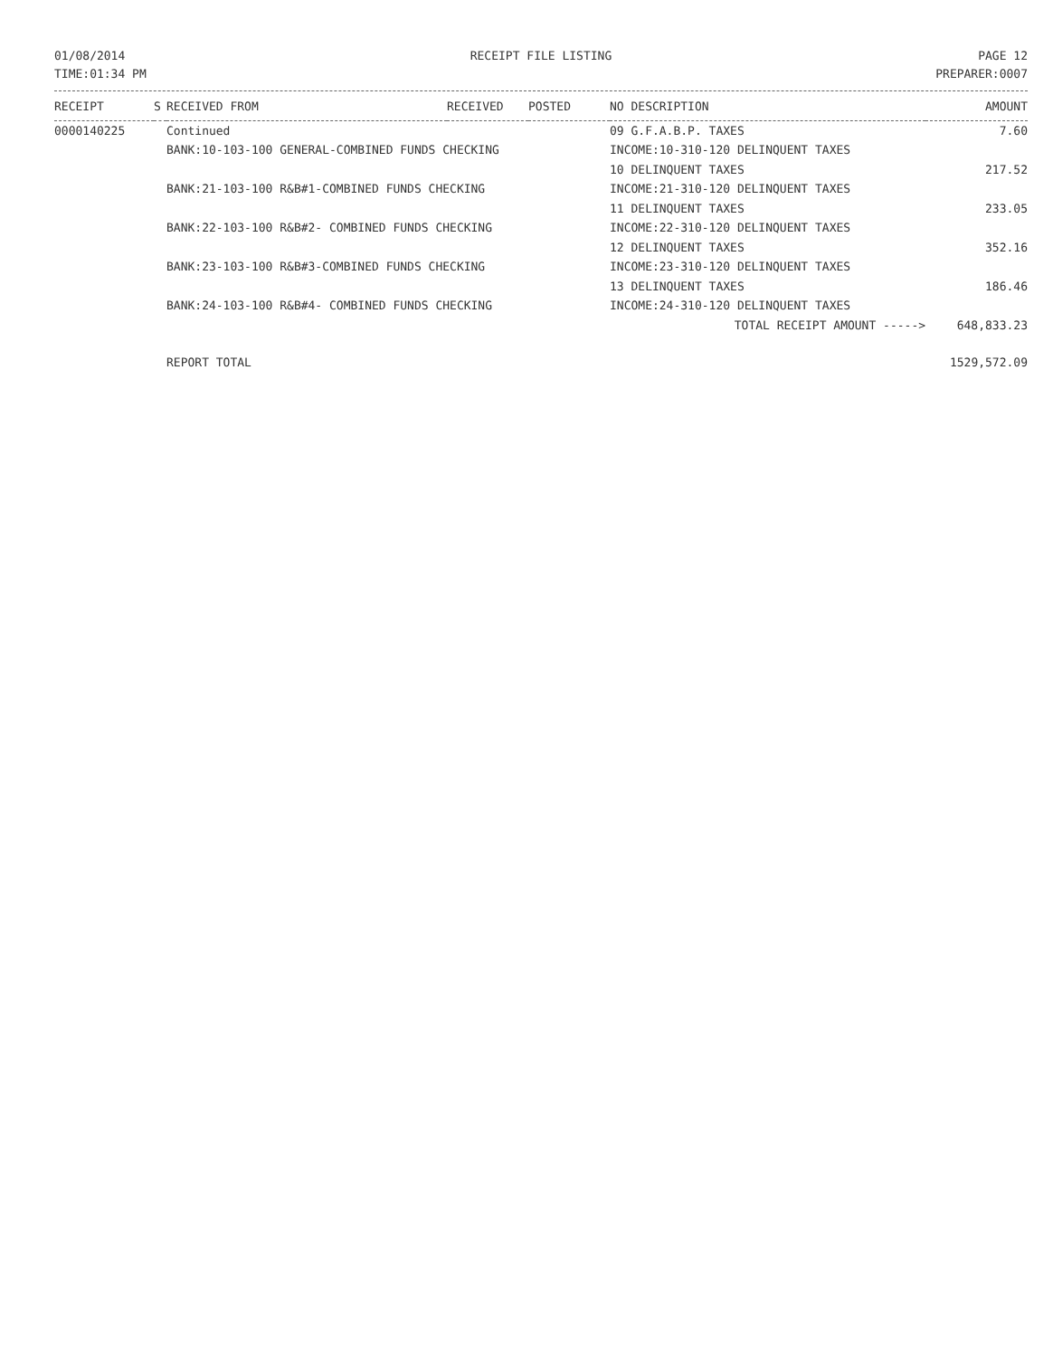01/08/2014
TIME:01:34 PM
RECEIPT FILE LISTING PAGE 12
PREPARER:0007
| RECEIPT | S | RECEIVED FROM | RECEIVED | POSTED | NO DESCRIPTION | AMOUNT |
| --- | --- | --- | --- | --- | --- | --- |
| 0000140225 | | Continued | | | 09 G.F.A.B.P. TAXES | 7.60 |
| | | BANK:10-103-100 GENERAL-COMBINED FUNDS CHECKING | | | INCOME:10-310-120 DELINQUENT TAXES | |
| | | | | | 10 DELINQUENT TAXES | 217.52 |
| | | BANK:21-103-100 R&B#1-COMBINED FUNDS CHECKING | | | INCOME:21-310-120 DELINQUENT TAXES | |
| | | | | | 11 DELINQUENT TAXES | 233.05 |
| | | BANK:22-103-100 R&B#2- COMBINED FUNDS CHECKING | | | INCOME:22-310-120 DELINQUENT TAXES | |
| | | | | | 12 DELINQUENT TAXES | 352.16 |
| | | BANK:23-103-100 R&B#3-COMBINED FUNDS CHECKING | | | INCOME:23-310-120 DELINQUENT TAXES | |
| | | | | | 13 DELINQUENT TAXES | 186.46 |
| | | BANK:24-103-100 R&B#4- COMBINED FUNDS CHECKING | | | INCOME:24-310-120 DELINQUENT TAXES | |
| | | | | | TOTAL RECEIPT AMOUNT -----> | 648,833.23 |
| | | REPORT TOTAL | | | | 1529,572.09 |